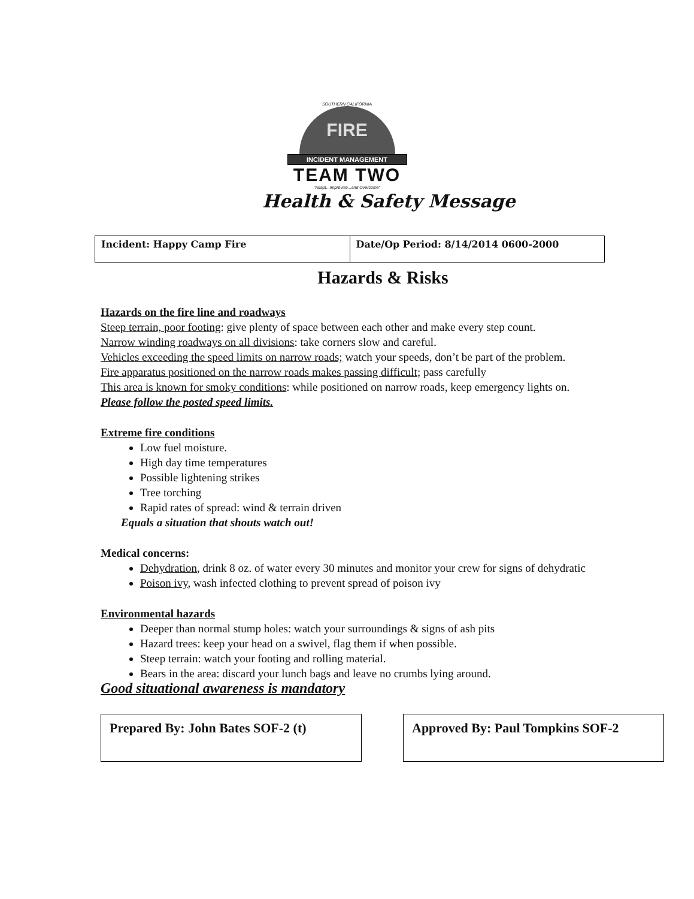SOUTHERN CALIFORNIA
FIRE
INCIDENT MANAGEMENT
TEAM TWO
"Adapt...Improvise...and Overcome"
Health & Safety Message
| Incident: Happy Camp Fire | Date/Op Period: 8/14/2014 0600-2000 |
Hazards & Risks
Hazards on the fire line and roadways
Steep terrain, poor footing: give plenty of space between each other and make every step count.
Narrow winding roadways on all divisions: take corners slow and careful.
Vehicles exceeding the speed limits on narrow roads; watch your speeds, don’t be part of the problem.
Fire apparatus positioned on the narrow roads makes passing difficult; pass carefully
This area is known for smoky conditions: while positioned on narrow roads, keep emergency lights on.
Please follow the posted speed limits.
Extreme fire conditions
Low fuel moisture.
High day time temperatures
Possible lightening strikes
Tree torching
Rapid rates of spread: wind & terrain driven
Equals a situation that shouts watch out!
Medical concerns:
Dehydration, drink 8 oz. of water every 30 minutes and monitor your crew for signs of dehydratic
Poison ivy, wash infected clothing to prevent spread of poison ivy
Environmental hazards
Deeper than normal stump holes: watch your surroundings & signs of ash pits
Hazard trees: keep your head on a swivel, flag them if when possible.
Steep terrain: watch your footing and rolling material.
Bears in the area: discard your lunch bags and leave no crumbs lying around.
Good situational awareness is mandatory
Prepared By: John Bates SOF-2 (t) Approved By: Paul Tompkins SOF-2